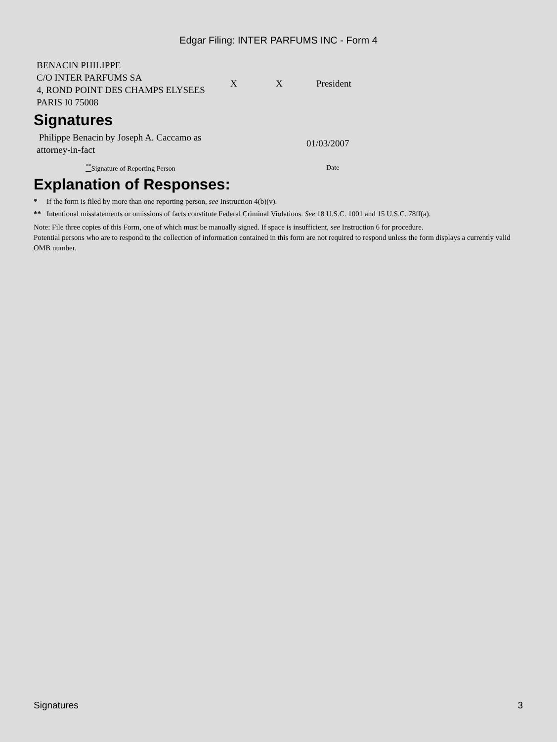Edgar Filing: INTER PARFUMS INC - Form 4
| BENACIN PHILIPPE C/O INTER PARFUMS SA 4, ROND POINT DES CHAMPS ELYSEES PARIS I0 75008 | X | X | President |
Signatures
| Philippe Benacin by Joseph A. Caccamo as attorney-in-fact | 01/03/2007 |
| <sup>**</sup> Signature of Reporting Person | Date |
Explanation of Responses:
* If the form is filed by more than one reporting person, see Instruction 4(b)(v).
** Intentional misstatements or omissions of facts constitute Federal Criminal Violations. See 18 U.S.C. 1001 and 15 U.S.C. 78ff(a).
Note: File three copies of this Form, one of which must be manually signed. If space is insufficient, see Instruction 6 for procedure.
Potential persons who are to respond to the collection of information contained in this form are not required to respond unless the form displays a currently valid OMB number.
Signatures 3